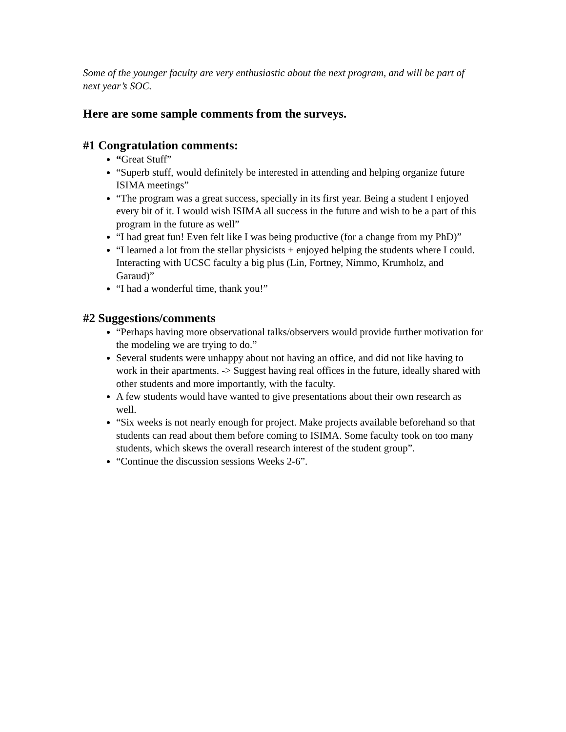Some of the younger faculty are very enthusiastic about the next program, and will be part of next year’s SOC.
Here are some sample comments from the surveys.
#1 Congratulation comments:
“Great Stuff”
“Superb stuff, would definitely be interested in attending and helping organize future ISIMA meetings”
“The program was a great success, specially in its first year. Being a student I enjoyed every bit of it. I would wish ISIMA all success in the future and wish to be a part of this program in the future as well”
“I had great fun! Even felt like I was being productive (for a change from my PhD)”
“I learned a lot from the stellar physicists + enjoyed helping the students where I could. Interacting with UCSC faculty a big plus (Lin, Fortney, Nimmo, Krumholz, and Garaud)”
“I had a wonderful time, thank you!”
#2 Suggestions/comments
“Perhaps having more observational talks/observers would provide further motivation for the modeling we are trying to do.”
Several students were unhappy about not having an office, and did not like having to work in their apartments. -> Suggest having real offices in the future, ideally shared with other students and more importantly, with the faculty.
A few students would have wanted to give presentations about their own research as well.
“Six weeks is not nearly enough for project. Make projects available beforehand so that students can read about them before coming to ISIMA. Some faculty took on too many students, which skews the overall research interest of the student group”.
“Continue the discussion sessions Weeks 2-6”.